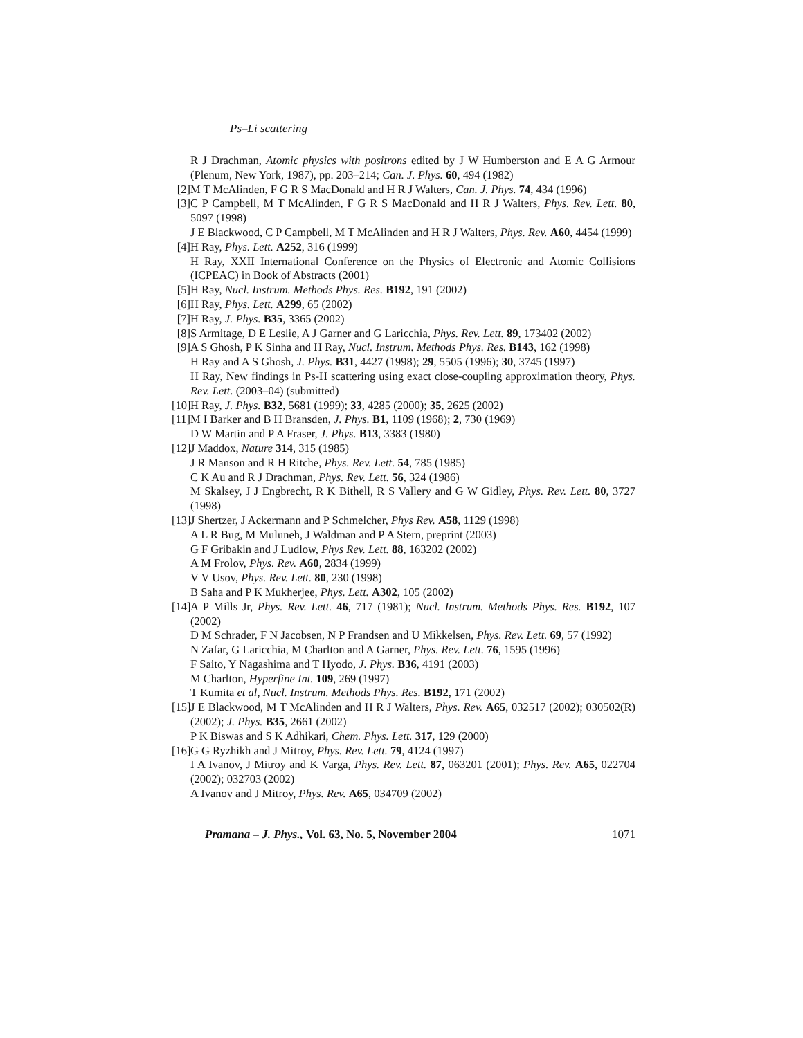Ps–Li scattering
R J Drachman, Atomic physics with positrons edited by J W Humberston and E A G Armour (Plenum, New York, 1987), pp. 203–214; Can. J. Phys. 60, 494 (1982)
[2]
M T McAlinden, F G R S MacDonald and H R J Walters, Can. J. Phys. 74, 434 (1996)
[3]
C P Campbell, M T McAlinden, F G R S MacDonald and H R J Walters, Phys. Rev. Lett. 80, 5097 (1998)
J E Blackwood, C P Campbell, M T McAlinden and H R J Walters, Phys. Rev. A60, 4454 (1999)
[4]
H Ray, Phys. Lett. A252, 316 (1999)
H Ray, XXII International Conference on the Physics of Electronic and Atomic Collisions (ICPEAC) in Book of Abstracts (2001)
[5]
H Ray, Nucl. Instrum. Methods Phys. Res. B192, 191 (2002)
[6]
H Ray, Phys. Lett. A299, 65 (2002)
[7]
H Ray, J. Phys. B35, 3365 (2002)
[8]
S Armitage, D E Leslie, A J Garner and G Laricchia, Phys. Rev. Lett. 89, 173402 (2002)
[9]
A S Ghosh, P K Sinha and H Ray, Nucl. Instrum. Methods Phys. Res. B143, 162 (1998)
H Ray and A S Ghosh, J. Phys. B31, 4427 (1998); 29, 5505 (1996); 30, 3745 (1997)
H Ray, New findings in Ps-H scattering using exact close-coupling approximation theory, Phys. Rev. Lett. (2003–04) (submitted)
[10]
H Ray, J. Phys. B32, 5681 (1999); 33, 4285 (2000); 35, 2625 (2002)
[11]
M I Barker and B H Bransden, J. Phys. B1, 1109 (1968); 2, 730 (1969)
D W Martin and P A Fraser, J. Phys. B13, 3383 (1980)
[12]
J Maddox, Nature 314, 315 (1985)
J R Manson and R H Ritche, Phys. Rev. Lett. 54, 785 (1985)
C K Au and R J Drachman, Phys. Rev. Lett. 56, 324 (1986)
M Skalsey, J J Engbrecht, R K Bithell, R S Vallery and G W Gidley, Phys. Rev. Lett. 80, 3727 (1998)
[13]
J Shertzer, J Ackermann and P Schmelcher, Phys Rev. A58, 1129 (1998)
A L R Bug, M Muluneh, J Waldman and P A Stern, preprint (2003)
G F Gribakin and J Ludlow, Phys Rev. Lett. 88, 163202 (2002)
A M Frolov, Phys. Rev. A60, 2834 (1999)
V V Usov, Phys. Rev. Lett. 80, 230 (1998)
B Saha and P K Mukherjee, Phys. Lett. A302, 105 (2002)
[14]
A P Mills Jr, Phys. Rev. Lett. 46, 717 (1981); Nucl. Instrum. Methods Phys. Res. B192, 107 (2002)
D M Schrader, F N Jacobsen, N P Frandsen and U Mikkelsen, Phys. Rev. Lett. 69, 57 (1992)
N Zafar, G Laricchia, M Charlton and A Garner, Phys. Rev. Lett. 76, 1595 (1996)
F Saito, Y Nagashima and T Hyodo, J. Phys. B36, 4191 (2003)
M Charlton, Hyperfine Int. 109, 269 (1997)
T Kumita et al, Nucl. Instrum. Methods Phys. Res. B192, 171 (2002)
[15]
J E Blackwood, M T McAlinden and H R J Walters, Phys. Rev. A65, 032517 (2002); 030502(R) (2002); J. Phys. B35, 2661 (2002)
P K Biswas and S K Adhikari, Chem. Phys. Lett. 317, 129 (2000)
[16]
G G Ryzhikh and J Mitroy, Phys. Rev. Lett. 79, 4124 (1997)
I A Ivanov, J Mitroy and K Varga, Phys. Rev. Lett. 87, 063201 (2001); Phys. Rev. A65, 022704 (2002); 032703 (2002)
A Ivanov and J Mitroy, Phys. Rev. A65, 034709 (2002)
Pramana – J. Phys., Vol. 63, No. 5, November 2004 1071